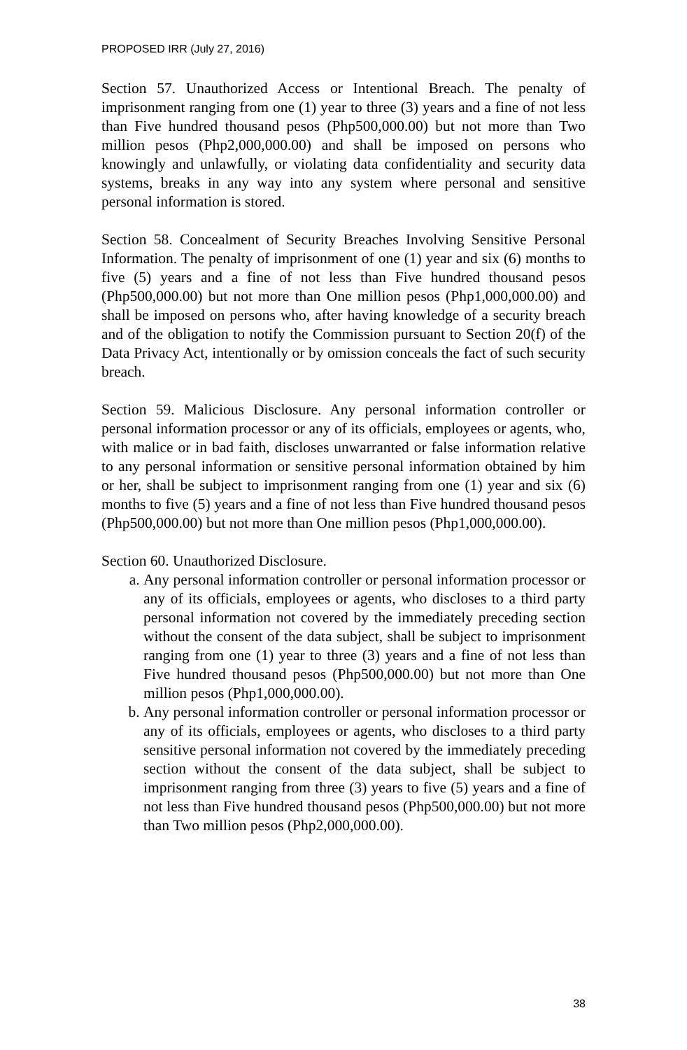PROPOSED IRR (July 27, 2016)
Section 57. Unauthorized Access or Intentional Breach. The penalty of imprisonment ranging from one (1) year to three (3) years and a fine of not less than Five hundred thousand pesos (Php500,000.00) but not more than Two million pesos (Php2,000,000.00) and shall be imposed on persons who knowingly and unlawfully, or violating data confidentiality and security data systems, breaks in any way into any system where personal and sensitive personal information is stored.
Section 58. Concealment of Security Breaches Involving Sensitive Personal Information. The penalty of imprisonment of one (1) year and six (6) months to five (5) years and a fine of not less than Five hundred thousand pesos (Php500,000.00) but not more than One million pesos (Php1,000,000.00) and shall be imposed on persons who, after having knowledge of a security breach and of the obligation to notify the Commission pursuant to Section 20(f) of the Data Privacy Act, intentionally or by omission conceals the fact of such security breach.
Section 59. Malicious Disclosure. Any personal information controller or personal information processor or any of its officials, employees or agents, who, with malice or in bad faith, discloses unwarranted or false information relative to any personal information or sensitive personal information obtained by him or her, shall be subject to imprisonment ranging from one (1) year and six (6) months to five (5) years and a fine of not less than Five hundred thousand pesos (Php500,000.00) but not more than One million pesos (Php1,000,000.00).
Section 60. Unauthorized Disclosure.
a. Any personal information controller or personal information processor or any of its officials, employees or agents, who discloses to a third party personal information not covered by the immediately preceding section without the consent of the data subject, shall be subject to imprisonment ranging from one (1) year to three (3) years and a fine of not less than Five hundred thousand pesos (Php500,000.00) but not more than One million pesos (Php1,000,000.00).
b. Any personal information controller or personal information processor or any of its officials, employees or agents, who discloses to a third party sensitive personal information not covered by the immediately preceding section without the consent of the data subject, shall be subject to imprisonment ranging from three (3) years to five (5) years and a fine of not less than Five hundred thousand pesos (Php500,000.00) but not more than Two million pesos (Php2,000,000.00).
38